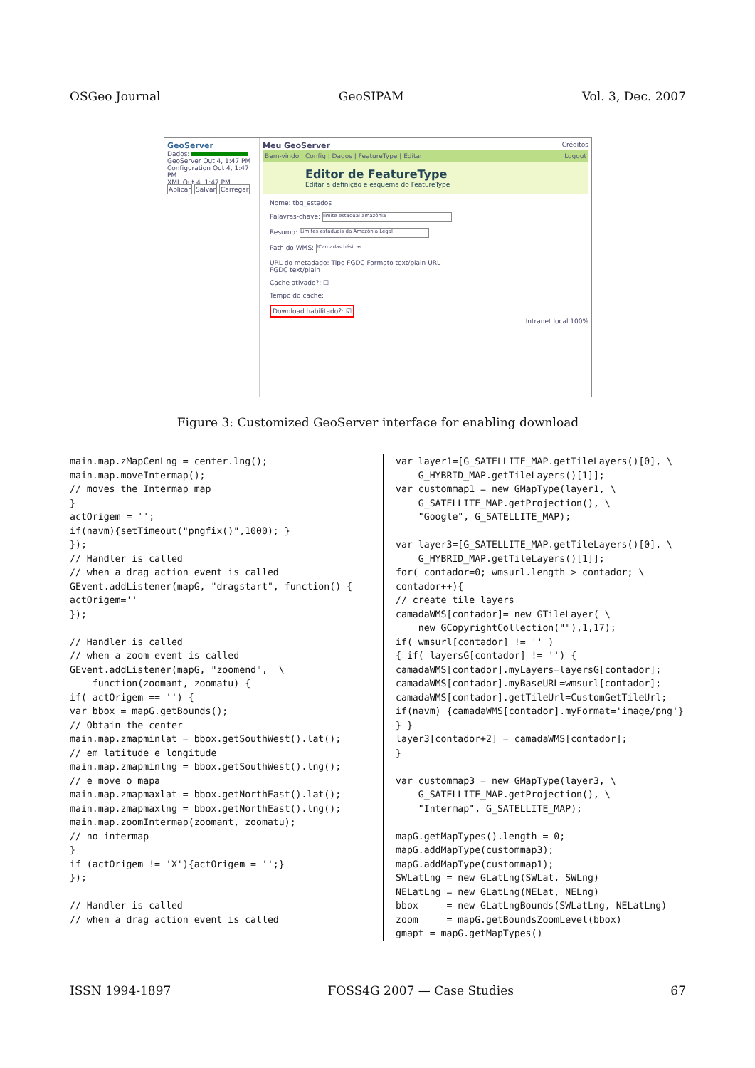OSGeo Journal GeoSIPAM Vol. 3, Dec. 2007
GeoServer
Dados:
GeoServer Out 4, 1:47 PM
Configuration Out 4, 1:47 PM
XML Out 4, 1:47 PM
Aplicar Salvar Carregar
Meu GeoServer Créditos
Bem-vindo | Config | Dados | FeatureType | Editar Logout
Editor de FeatureType
Editar a definição e esquema do FeatureType
Nome: tbg_estados
Palavras-chave: limite estadual amazônia
Resumo: Limites estaduais da Amazônia Legal
Path do WMS: /Camadas básicas
URL do metadado: Tipo FGDC Formato text/plain URL
FGDC text/plain
Cache ativado?: ☐
Tempo do cache:
Download habilitado?: ☑
Intranet local 100%
Figure 3: Customized GeoServer interface for enabling download
main.map.zMapCenLng = center.lng();
main.map.moveIntermap();
// moves the Intermap map
}
actOrigem = '';
if(navm){setTimeout("pngfix()",1000); }
});
// Handler is called
// when a drag action event is called
GEvent.addListener(mapG, "dragstart", function() {
actOrigem=''
});

// Handler is called
// when a zoom event is called
GEvent.addListener(mapG, "zoomend",  \
    function(zoomant, zoomatu) {
if( actOrigem == '') {
var bbox = mapG.getBounds();
// Obtain the center
main.map.zmapminlat = bbox.getSouthWest().lat();
// em latitude e longitude
main.map.zmapminlng = bbox.getSouthWest().lng();
// e move o mapa
main.map.zmapmaxlat = bbox.getNorthEast().lat();
main.map.zmapmaxlng = bbox.getNorthEast().lng();
main.map.zoomIntermap(zoomant, zoomatu);
// no intermap
}
if (actOrigem != 'X'){actOrigem = '';}
});

// Handler is called
// when a drag action event is called
var layer1=[G_SATELLITE_MAP.getTileLayers()[0], \
    G_HYBRID_MAP.getTileLayers()[1]];
var custommap1 = new GMapType(layer1, \
    G_SATELLITE_MAP.getProjection(), \
    "Google", G_SATELLITE_MAP);

var layer3=[G_SATELLITE_MAP.getTileLayers()[0], \
    G_HYBRID_MAP.getTileLayers()[1]];
for( contador=0; wmsurl.length > contador; \
contador++){
// create tile layers
camadaWMS[contador]= new GTileLayer( \
    new GCopyrightCollection(""),1,17);
if( wmsurl[contador] != '' )
{ if( layersG[contador] != '') {
camadaWMS[contador].myLayers=layersG[contador];
camadaWMS[contador].myBaseURL=wmsurl[contador];
camadaWMS[contador].getTileUrl=CustomGetTileUrl;
if(navm) {camadaWMS[contador].myFormat='image/png'}
} }
layer3[contador+2] = camadaWMS[contador];
}

var custommap3 = new GMapType(layer3, \
    G_SATELLITE_MAP.getProjection(), \
    "Intermap", G_SATELLITE_MAP);

mapG.getMapTypes().length = 0;
mapG.addMapType(custommap3);
mapG.addMapType(custommap1);
SWLatLng = new GLatLng(SWLat, SWLng)
NELatLng = new GLatLng(NELat, NELng)
bbox     = new GLatLngBounds(SWLatLng, NELatLng)
zoom     = mapG.getBoundsZoomLevel(bbox)
gmapt = mapG.getMapTypes()
ISSN 1994-1897 FOSS4G 2007 — Case Studies 67